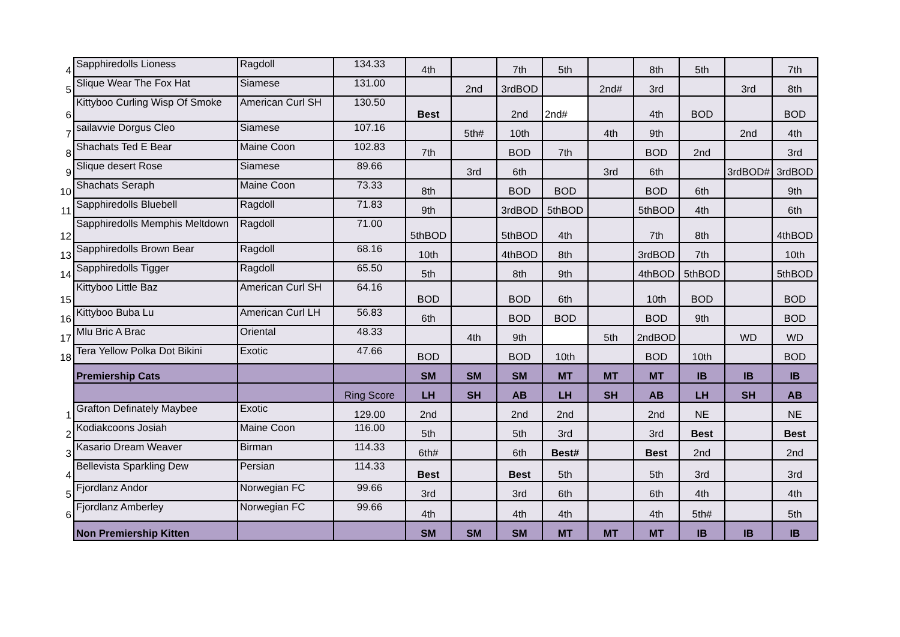| 4 | Sapphiredolls Lioness | Ragdoll | 134.33 | 4th | | 7th | 5th | | 8th | 5th | | 7th |
| 5 | Slique Wear The Fox Hat | Siamese | 131.00 | | 2nd | 3rdBOD | | 2nd# | 3rd | | 3rd | 8th |
| 6 | Kittyboo Curling Wisp Of Smoke | American Curl SH | 130.50 | Best | | 2nd | 2nd# | | 4th | BOD | | BOD |
| 7 | sailavvie Dorgus Cleo | Siamese | 107.16 | | 5th# | 10th | | 4th | 9th | | 2nd | 4th |
| 8 | Shachats Ted E Bear | Maine Coon | 102.83 | 7th | | BOD | 7th | | BOD | 2nd | | 3rd |
| 9 | Slique desert Rose | Siamese | 89.66 | | 3rd | 6th | | 3rd | 6th | | 3rdBOD# | 3rdBOD |
| 10 | Shachats Seraph | Maine Coon | 73.33 | 8th | | BOD | BOD | | BOD | 6th | | 9th |
| 11 | Sapphiredolls Bluebell | Ragdoll | 71.83 | 9th | | 3rdBOD | 5thBOD | | 5thBOD | 4th | | 6th |
| 12 | Sapphiredolls Memphis Meltdown | Ragdoll | 71.00 | 5thBOD | | 5thBOD | 4th | | 7th | 8th | | 4thBOD |
| 13 | Sapphiredolls Brown Bear | Ragdoll | 68.16 | 10th | | 4thBOD | 8th | | 3rdBOD | 7th | | 10th |
| 14 | Sapphiredolls Tigger | Ragdoll | 65.50 | 5th | | 8th | 9th | | 4thBOD | 5thBOD | | 5thBOD |
| 15 | Kittyboo Little Baz | American Curl SH | 64.16 | BOD | | BOD | 6th | | 10th | BOD | | BOD |
| 16 | Kittyboo Buba Lu | American Curl LH | 56.83 | 6th | | BOD | BOD | | BOD | 9th | | BOD |
| 17 | Mlu Bric A Brac | Oriental | 48.33 | | 4th | 9th | | 5th | 2ndBOD | | WD | WD |
| 18 | Tera Yellow Polka Dot Bikini | Exotic | 47.66 | BOD | | BOD | 10th | | BOD | 10th | | BOD |
| | Premiership Cats | | | SM | SM | SM | MT | MT | MT | IB | IB | IB |
| | | | Ring Score | LH | SH | AB | LH | SH | AB | LH | SH | AB |
| 1 | Grafton Definately Maybee | Exotic | 129.00 | 2nd | | 2nd | 2nd | | 2nd | NE | | NE |
| 2 | Kodiakcoons Josiah | Maine Coon | 116.00 | 5th | | 5th | 3rd | | 3rd | Best | | Best |
| 3 | Kasario Dream Weaver | Birman | 114.33 | 6th# | | 6th | Best# | | Best | 2nd | | 2nd |
| 4 | Bellevista Sparkling Dew | Persian | 114.33 | Best | | Best | 5th | | 5th | 3rd | | 3rd |
| 5 | Fjordlanz Andor | Norwegian FC | 99.66 | 3rd | | 3rd | 6th | | 6th | 4th | | 4th |
| 6 | Fjordlanz Amberley | Norwegian FC | 99.66 | 4th | | 4th | 4th | | 4th | 5th# | | 5th |
| | Non Premiership Kitten | | | SM | SM | SM | MT | MT | MT | IB | IB | IB |